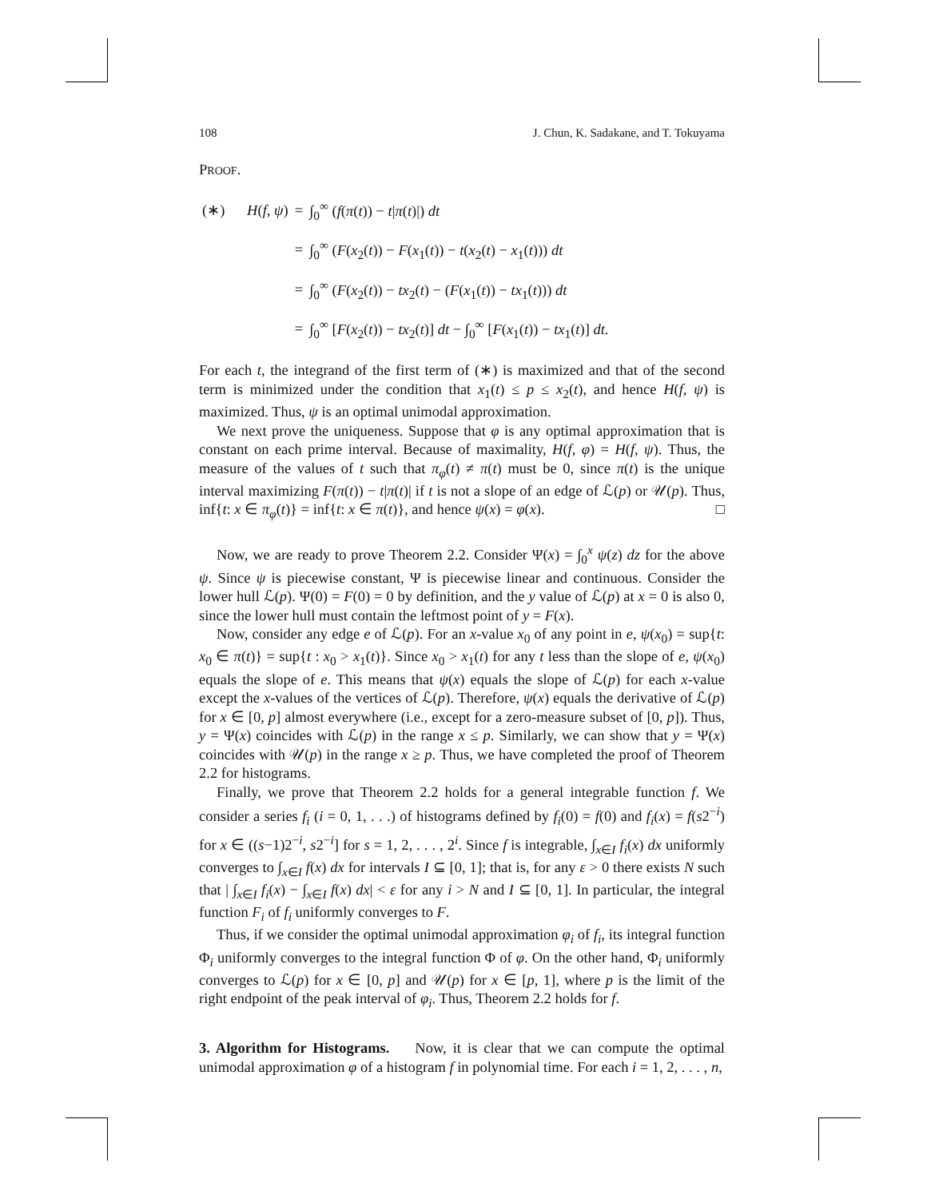108 J. Chun, K. Sadakane, and T. Tokuyama
PROOF.
| (∗) H ( f , ψ ) | = | ∫<sub>0</sub><sup>∞</sup> ( f ( π ( t )) − t / π ( t )/) dt |
| | = | ∫<sub>0</sub><sup>∞</sup> ( F ( x<sub>2</sub>( t )) − F ( x<sub>1</sub>( t )) − t ( x<sub>2</sub>( t ) − x<sub>1</sub>( t ))) dt |
| | = | ∫<sub>0</sub><sup>∞</sup> ( F ( x<sub>2</sub>( t )) − tx<sub>2</sub>( t ) − ( F ( x<sub>1</sub>( t )) − tx<sub>1</sub>( t ))) dt |
| | = | ∫<sub>0</sub><sup>∞</sup> [ F ( x<sub>2</sub>( t )) − tx<sub>2</sub>( t )] dt − ∫<sub>0</sub><sup>∞</sup> [ F ( x<sub>1</sub>( t )) − tx<sub>1</sub>( t )] dt . |
For each t, the integrand of the first term of (∗) is maximized and that of the second term is minimized under the condition that x<sub>1</sub>(t) ≤ p ≤ x<sub>2</sub>(t), and hence H(f, ψ) is maximized. Thus, ψ is an optimal unimodal approximation.
We next prove the uniqueness. Suppose that φ is any optimal approximation that is constant on each prime interval. Because of maximality, H(f, φ) = H(f, ψ). Thus, the measure of the values of t such that π<sub>φ</sub>(t) ≠ π(t) must be 0, since π(t) is the unique interval maximizing F(π(t)) − t|π(t)| if t is not a slope of an edge of ℒ(p) or 𝒰(p). Thus, inf{t: x ∈ π<sub>φ</sub>(t)} = inf{t: x ∈ π(t)}, and hence ψ(x) = φ(x). □
Now, we are ready to prove Theorem 2.2. Consider Ψ(x) = ∫<sub>0</sub><sup>x</sup> ψ(z) dz for the above ψ. Since ψ is piecewise constant, Ψ is piecewise linear and continuous. Consider the lower hull ℒ(p). Ψ(0) = F(0) = 0 by definition, and the y value of ℒ(p) at x = 0 is also 0, since the lower hull must contain the leftmost point of y = F(x).
Now, consider any edge e of ℒ(p). For an x-value x<sub>0</sub> of any point in e, ψ(x<sub>0</sub>) = sup{t: x<sub>0</sub> ∈ π(t)} = sup{t : x<sub>0</sub> > x<sub>1</sub>(t)}. Since x<sub>0</sub> > x<sub>1</sub>(t) for any t less than the slope of e, ψ(x<sub>0</sub>) equals the slope of e. This means that ψ(x) equals the slope of ℒ(p) for each x-value except the x-values of the vertices of ℒ(p). Therefore, ψ(x) equals the derivative of ℒ(p) for x ∈ [0, p] almost everywhere (i.e., except for a zero-measure subset of [0, p]). Thus, y = Ψ(x) coincides with ℒ(p) in the range x ≤ p. Similarly, we can show that y = Ψ(x) coincides with 𝒰(p) in the range x ≥ p. Thus, we have completed the proof of Theorem 2.2 for histograms.
Finally, we prove that Theorem 2.2 holds for a general integrable function f. We consider a series f<sub>i</sub> (i = 0, 1, . . .) of histograms defined by f<sub>i</sub>(0) = f(0) and f<sub>i</sub>(x) = f(s2<sup>−i</sup>) for x ∈ ((s−1)2<sup>−i</sup>, s2<sup>−i</sup>] for s = 1, 2, . . . , 2<sup>i</sup>. Since f is integrable, ∫<sub>x∈I</sub> f<sub>i</sub>(x) dx uniformly converges to ∫<sub>x∈I</sub> f(x) dx for intervals I ⊆ [0, 1]; that is, for any ε > 0 there exists N such that | ∫<sub>x∈I</sub> f<sub>i</sub>(x) − ∫<sub>x∈I</sub> f(x) dx| < ε for any i > N and I ⊆ [0, 1]. In particular, the integral function F<sub>i</sub> of f<sub>i</sub> uniformly converges to F.
Thus, if we consider the optimal unimodal approximation φ<sub>i</sub> of f<sub>i</sub>, its integral function Φ<sub>i</sub> uniformly converges to the integral function Φ of φ. On the other hand, Φ<sub>i</sub> uniformly converges to ℒ(p) for x ∈ [0, p] and 𝒰(p) for x ∈ [p, 1], where p is the limit of the right endpoint of the peak interval of φ<sub>i</sub>. Thus, Theorem 2.2 holds for f.
3. Algorithm for Histograms. Now, it is clear that we can compute the optimal unimodal approximation φ of a histogram f in polynomial time. For each i = 1, 2, . . . , n,